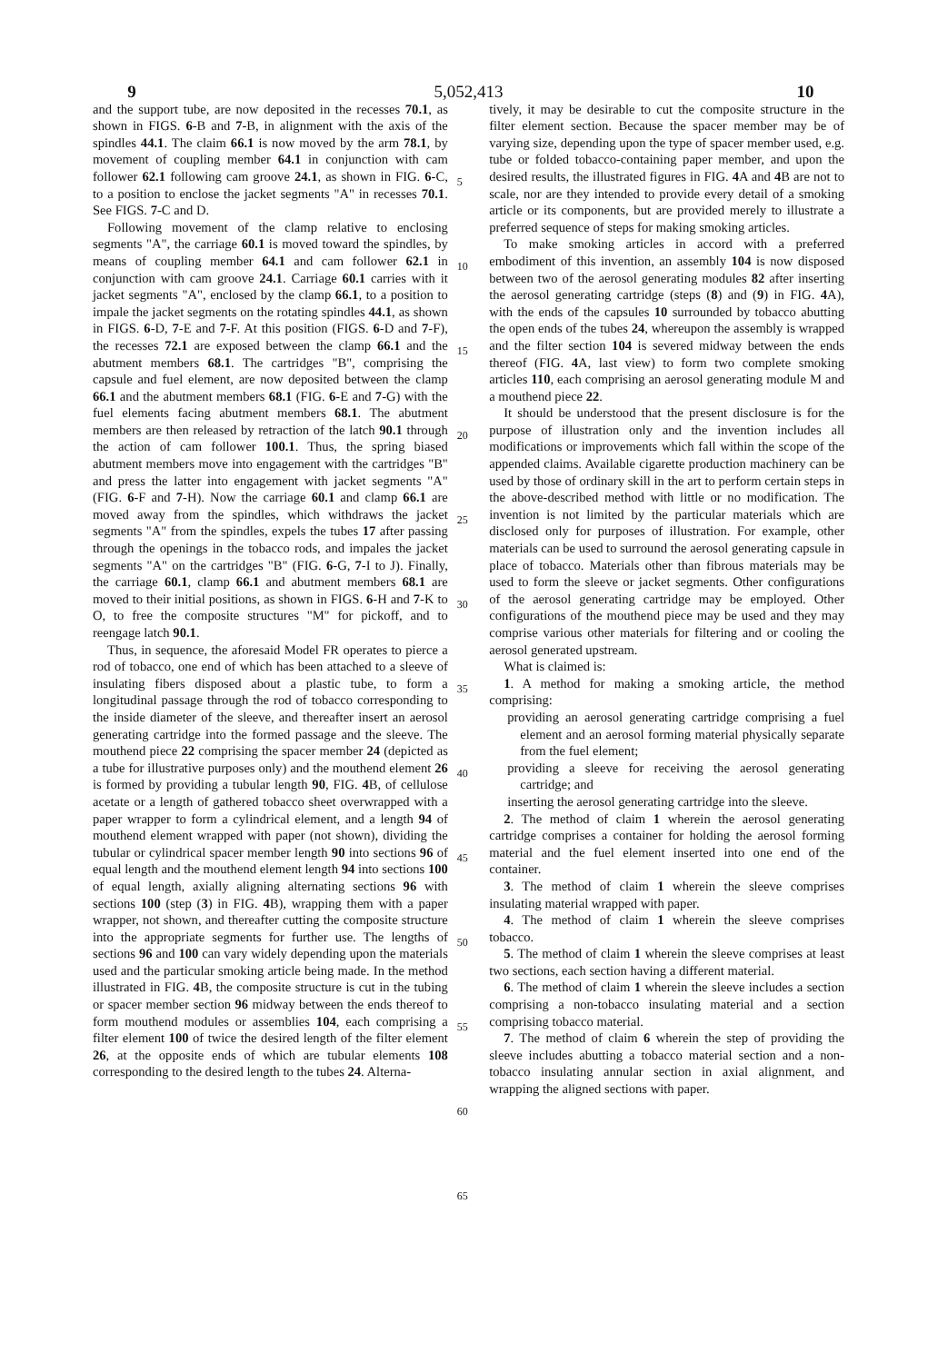9 5,052,413 10
and the support tube, are now deposited in the recesses 70.1, as shown in FIGS. 6-B and 7-B, in alignment with the axis of the spindles 44.1. The claim 66.1 is now moved by the arm 78.1, by movement of coupling member 64.1 in conjunction with cam follower 62.1 following cam groove 24.1, as shown in FIG. 6-C, to a position to enclose the jacket segments "A" in recesses 70.1. See FIGS. 7-C and D.
Following movement of the clamp relative to enclosing segments "A", the carriage 60.1 is moved toward the spindles, by means of coupling member 64.1 and cam follower 62.1 in conjunction with cam groove 24.1. Carriage 60.1 carries with it jacket segments "A", enclosed by the clamp 66.1, to a position to impale the jacket segments on the rotating spindles 44.1, as shown in FIGS. 6-D, 7-E and 7-F. At this position (FIGS. 6-D and 7-F), the recesses 72.1 are exposed between the clamp 66.1 and the abutment members 68.1. The cartridges "B", comprising the capsule and fuel element, are now deposited between the clamp 66.1 and the abutment members 68.1 (FIG. 6-E and 7-G) with the fuel elements facing abutment members 68.1. The abutment members are then released by retraction of the latch 90.1 through the action of cam follower 100.1. Thus, the spring biased abutment members move into engagement with the cartridges "B" and press the latter into engagement with jacket segments "A" (FIG. 6-F and 7-H). Now the carriage 60.1 and clamp 66.1 are moved away from the spindles, which withdraws the jacket segments "A" from the spindles, expels the tubes 17 after passing through the openings in the tobacco rods, and impales the jacket segments "A" on the cartridges "B" (FIG. 6-G, 7-I to J). Finally, the carriage 60.1, clamp 66.1 and abutment members 68.1 are moved to their initial positions, as shown in FIGS. 6-H and 7-K to O, to free the composite structures "M" for pickoff, and to reengage latch 90.1.
Thus, in sequence, the aforesaid Model FR operates to pierce a rod of tobacco, one end of which has been attached to a sleeve of insulating fibers disposed about a plastic tube, to form a longitudinal passage through the rod of tobacco corresponding to the inside diameter of the sleeve, and thereafter insert an aerosol generating cartridge into the formed passage and the sleeve. The mouthend piece 22 comprising the spacer member 24 (depicted as a tube for illustrative purposes only) and the mouthend element 26 is formed by providing a tubular length 90, FIG. 4 B, of cellulose acetate or a length of gathered tobacco sheet overwrapped with a paper wrapper to form a cylindrical element, and a length 94 of mouthend element wrapped with paper (not shown), dividing the tubular or cylindrical spacer member length 90 into sections 96 of equal length and the mouthend element length 94 into sections 100 of equal length, axially aligning alternating sections 96 with sections 100 (step (3) in FIG. 4 B), wrapping them with a paper wrapper, not shown, and thereafter cutting the composite structure into the appropriate segments for further use. The lengths of sections 96 and 100 can vary widely depending upon the materials used and the particular smoking article being made. In the method illustrated in FIG. 4 B, the composite structure is cut in the tubing or spacer member section 96 midway between the ends thereof to form mouthend modules or assemblies 104, each comprising a filter element 100 of twice the desired length of the filter element 26, at the opposite ends of which are tubular elements 108 corresponding to the desired length to the tubes 24. Alterna-
5
10
15
20
25
30
35
40
45
50
55
60
65
tively, it may be desirable to cut the composite structure in the filter element section. Because the spacer member may be of varying size, depending upon the type of spacer member used, e.g. tube or folded tobacco-containing paper member, and upon the desired results, the illustrated figures in FIG. 4 A and 4 B are not to scale, nor are they intended to provide every detail of a smoking article or its components, but are provided merely to illustrate a preferred sequence of steps for making smoking articles.
To make smoking articles in accord with a preferred embodiment of this invention, an assembly 104 is now disposed between two of the aerosol generating modules 82 after inserting the aerosol generating cartridge (steps (8) and (9) in FIG. 4 A), with the ends of the capsules 10 surrounded by tobacco abutting the open ends of the tubes 24, whereupon the assembly is wrapped and the filter section 104 is severed midway between the ends thereof (FIG. 4 A, last view) to form two complete smoking articles 110, each comprising an aerosol generating module M and a mouthend piece 22.
It should be understood that the present disclosure is for the purpose of illustration only and the invention includes all modifications or improvements which fall within the scope of the appended claims. Available cigarette production machinery can be used by those of ordinary skill in the art to perform certain steps in the above-described method with little or no modification. The invention is not limited by the particular materials which are disclosed only for purposes of illustration. For example, other materials can be used to surround the aerosol generating capsule in place of tobacco. Materials other than fibrous materials may be used to form the sleeve or jacket segments. Other configurations of the aerosol generating cartridge may be employed. Other configurations of the mouthend piece may be used and they may comprise various other materials for filtering and or cooling the aerosol generated upstream.
What is claimed is:
1. A method for making a smoking article, the method comprising:
providing an aerosol generating cartridge comprising a fuel element and an aerosol forming material physically separate from the fuel element;
providing a sleeve for receiving the aerosol generating cartridge; and
inserting the aerosol generating cartridge into the sleeve.
2. The method of claim 1 wherein the aerosol generating cartridge comprises a container for holding the aerosol forming material and the fuel element inserted into one end of the container.
3. The method of claim 1 wherein the sleeve comprises insulating material wrapped with paper.
4. The method of claim 1 wherein the sleeve comprises tobacco.
5. The method of claim 1 wherein the sleeve comprises at least two sections, each section having a different material.
6. The method of claim 1 wherein the sleeve includes a section comprising a non-tobacco insulating material and a section comprising tobacco material.
7. The method of claim 6 wherein the step of providing the sleeve includes abutting a tobacco material section and a non-tobacco insulating annular section in axial alignment, and wrapping the aligned sections with paper.